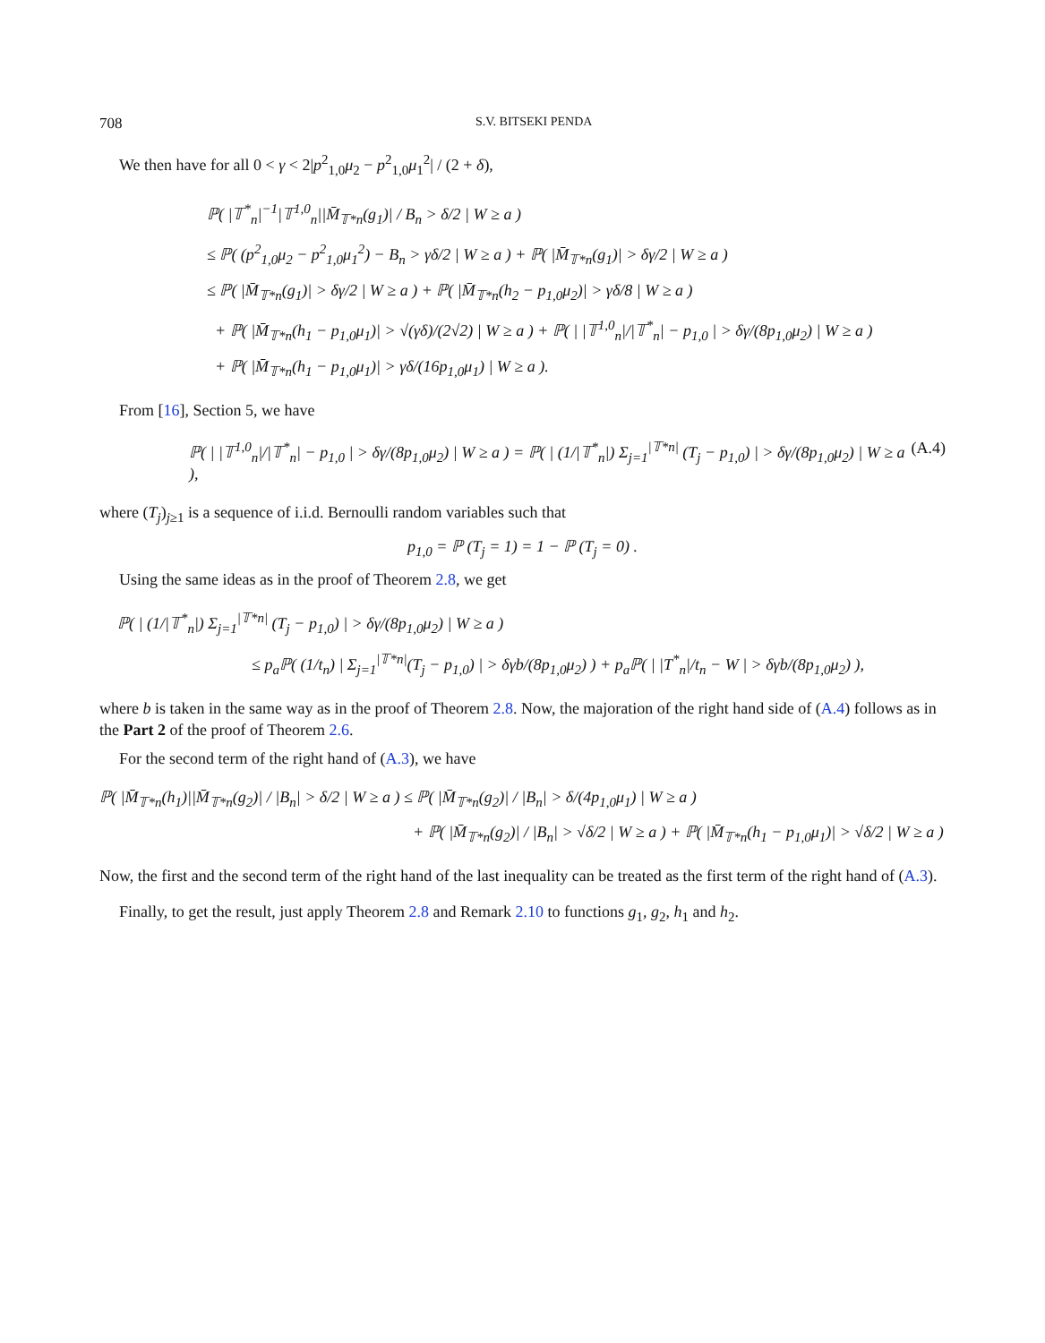708 S.V. BITSEKI PENDA
We then have for all 0 < γ < 2|p<sup>2</sup><sub>1,0</sub>μ<sub>2</sub> − p<sup>2</sup><sub>1,0</sub>μ<sub>1</sub><sup>2</sup>| / (2 + δ),
ℙ( |𝕋<sup>*</sup><sub>n</sub>|<sup>−1</sup>|𝕋<sup>1,0</sup><sub>n</sub>||M̄<sub>𝕋*n</sub>(g<sub>1</sub>)| / B<sub>n</sub> > δ/2 | W ≥ a )
≤ ℙ( (p<sup>2</sup><sub>1,0</sub>μ<sub>2</sub> − p<sup>2</sup><sub>1,0</sub>μ<sub>1</sub><sup>2</sup>) − B<sub>n</sub> > γδ/2 | W ≥ a ) + ℙ( |M̄<sub>𝕋*n</sub>(g<sub>1</sub>)| > δγ/2 | W ≥ a )
≤ ℙ( |M̄<sub>𝕋*n</sub>(g<sub>1</sub>)| > δγ/2 | W ≥ a ) + ℙ( |M̄<sub>𝕋*n</sub>(h<sub>2</sub> − p<sub>1,0</sub>μ<sub>2</sub>)| > γδ/8 | W ≥ a )
+ ℙ( |M̄<sub>𝕋*n</sub>(h<sub>1</sub> − p<sub>1,0</sub>μ<sub>1</sub>)| > √(γδ)/(2√2) | W ≥ a ) + ℙ( | |𝕋<sup>1,0</sup><sub>n</sub>|/|𝕋<sup>*</sup><sub>n</sub>| − p<sub>1,0</sub> | > δγ/(8p<sub>1,0</sub>μ<sub>2</sub>) | W ≥ a )
+ ℙ( |M̄<sub>𝕋*n</sub>(h<sub>1</sub> − p<sub>1,0</sub>μ<sub>1</sub>)| > γδ/(16p<sub>1,0</sub>μ<sub>1</sub>) | W ≥ a ).
From [16], Section 5, we have
ℙ( | |𝕋<sup>1,0</sup><sub>n</sub>|/|𝕋<sup>*</sup><sub>n</sub>| − p<sub>1,0</sub> | > δγ/(8p<sub>1,0</sub>μ<sub>2</sub>) | W ≥ a ) = ℙ( | (1/|𝕋<sup>*</sup><sub>n</sub>|) Σ<sub>j=1</sub><sup>|𝕋*n|</sup> (T<sub>j</sub> − p<sub>1,0</sub>) | > δγ/(8p<sub>1,0</sub>μ<sub>2</sub>) | W ≥ a ), (A.4)
where (T<sub>j</sub>)<sub>j≥1</sub> is a sequence of i.i.d. Bernoulli random variables such that
p<sub>1,0</sub> = ℙ (T<sub>j</sub> = 1) = 1 − ℙ (T<sub>j</sub> = 0) .
Using the same ideas as in the proof of Theorem 2.8, we get
ℙ( | (1/|𝕋<sup>*</sup><sub>n</sub>|) Σ<sub>j=1</sub><sup>|𝕋*n|</sup> (T<sub>j</sub> − p<sub>1,0</sub>) | > δγ/(8p<sub>1,0</sub>μ<sub>2</sub>) | W ≥ a )
≤ p<sub>a</sub>ℙ( (1/t<sub>n</sub>) | Σ<sub>j=1</sub><sup>|𝕋*n|</sup>(T<sub>j</sub> − p<sub>1,0</sub>) | > δγb/(8p<sub>1,0</sub>μ<sub>2</sub>) ) + p<sub>a</sub>ℙ( | |T<sup>*</sup><sub>n</sub>|/t<sub>n</sub> − W | > δγb/(8p<sub>1,0</sub>μ<sub>2</sub>) ),
where b is taken in the same way as in the proof of Theorem 2.8. Now, the majoration of the right hand side of (A.4) follows as in the Part 2 of the proof of Theorem 2.6.
For the second term of the right hand of (A.3), we have
ℙ( |M̄<sub>𝕋*n</sub>(h<sub>1</sub>)||M̄<sub>𝕋*n</sub>(g<sub>2</sub>)| / |B<sub>n</sub>| > δ/2 | W ≥ a ) ≤ ℙ( |M̄<sub>𝕋*n</sub>(g<sub>2</sub>)| / |B<sub>n</sub>| > δ/(4p<sub>1,0</sub>μ<sub>1</sub>) | W ≥ a )
+ ℙ( |M̄<sub>𝕋*n</sub>(g<sub>2</sub>)| / |B<sub>n</sub>| > √δ/2 | W ≥ a ) + ℙ( |M̄<sub>𝕋*n</sub>(h<sub>1</sub> − p<sub>1,0</sub>μ<sub>1</sub>)| > √δ/2 | W ≥ a )
Now, the first and the second term of the right hand of the last inequality can be treated as the first term of the right hand of (A.3).
Finally, to get the result, just apply Theorem 2.8 and Remark 2.10 to functions g<sub>1</sub>, g<sub>2</sub>, h<sub>1</sub> and h<sub>2</sub>.